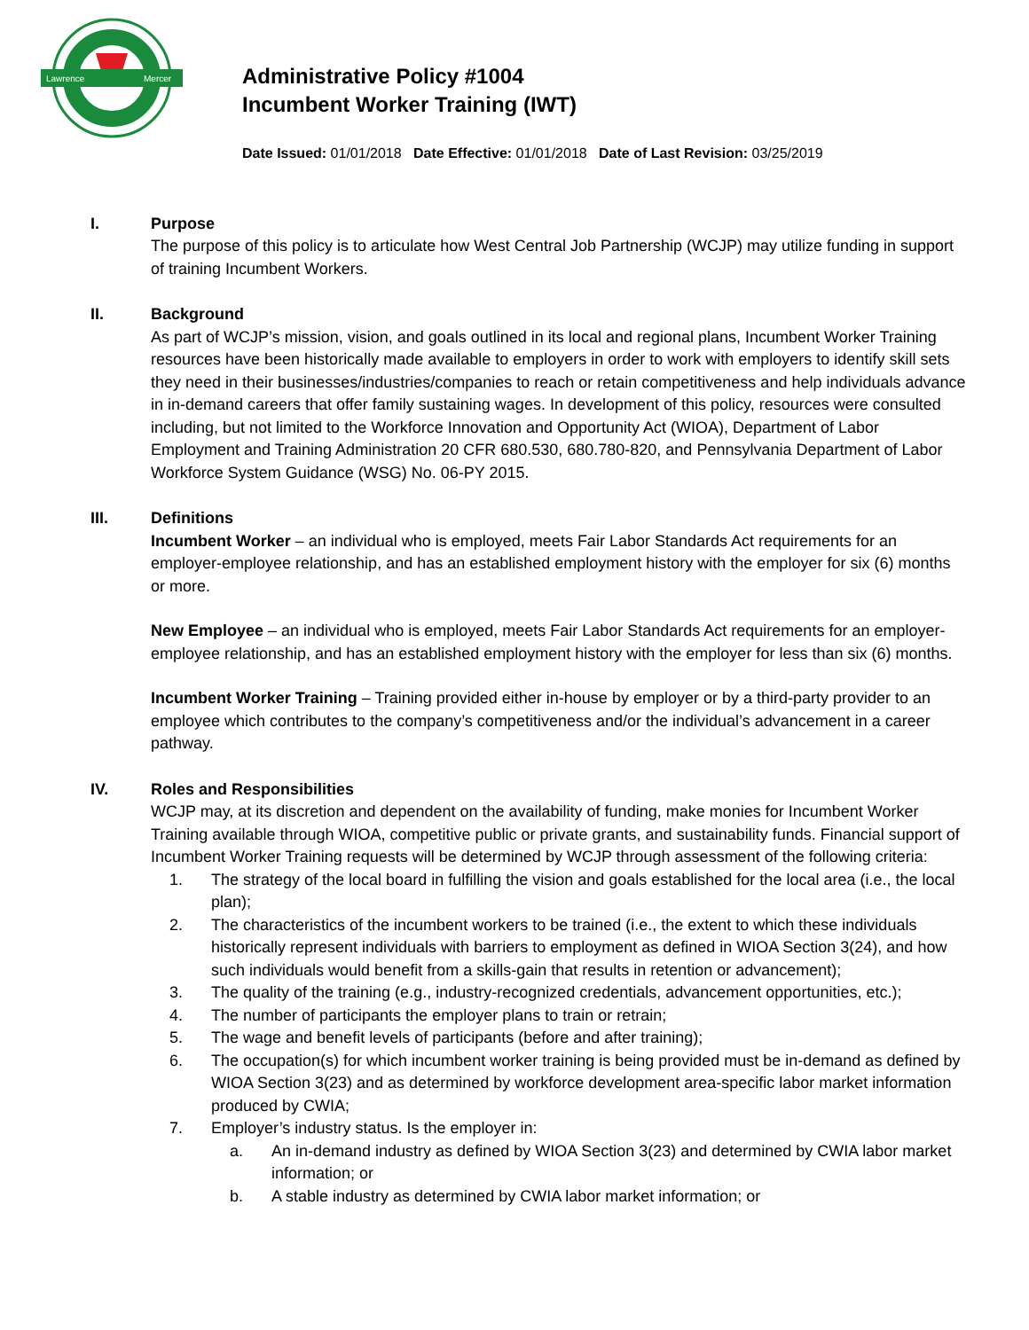Lawrence
Mercer
Administrative Policy #1004
Incumbent Worker Training (IWT)
Date Issued: 01/01/2018 Date Effective: 01/01/2018 Date of Last Revision: 03/25/2019
I. Purpose
The purpose of this policy is to articulate how West Central Job Partnership (WCJP) may utilize funding in support of training Incumbent Workers.
II. Background
As part of WCJP’s mission, vision, and goals outlined in its local and regional plans, Incumbent Worker Training resources have been historically made available to employers in order to work with employers to identify skill sets they need in their businesses/industries/companies to reach or retain competitiveness and help individuals advance in in-demand careers that offer family sustaining wages. In development of this policy, resources were consulted including, but not limited to the Workforce Innovation and Opportunity Act (WIOA), Department of Labor Employment and Training Administration 20 CFR 680.530, 680.780-820, and Pennsylvania Department of Labor Workforce System Guidance (WSG) No. 06-PY 2015.
III. Definitions
Incumbent Worker – an individual who is employed, meets Fair Labor Standards Act requirements for an employer-employee relationship, and has an established employment history with the employer for six (6) months or more.
New Employee – an individual who is employed, meets Fair Labor Standards Act requirements for an employer-employee relationship, and has an established employment history with the employer for less than six (6) months.
Incumbent Worker Training – Training provided either in-house by employer or by a third-party provider to an employee which contributes to the company’s competitiveness and/or the individual’s advancement in a career pathway.
IV. Roles and Responsibilities
WCJP may, at its discretion and dependent on the availability of funding, make monies for Incumbent Worker Training available through WIOA, competitive public or private grants, and sustainability funds. Financial support of Incumbent Worker Training requests will be determined by WCJP through assessment of the following criteria:
1. The strategy of the local board in fulfilling the vision and goals established for the local area (i.e., the local plan);
2. The characteristics of the incumbent workers to be trained (i.e., the extent to which these individuals historically represent individuals with barriers to employment as defined in WIOA Section 3(24), and how such individuals would benefit from a skills-gain that results in retention or advancement);
3. The quality of the training (e.g., industry-recognized credentials, advancement opportunities, etc.);
4. The number of participants the employer plans to train or retrain;
5. The wage and benefit levels of participants (before and after training);
6. The occupation(s) for which incumbent worker training is being provided must be in-demand as defined by WIOA Section 3(23) and as determined by workforce development area-specific labor market information produced by CWIA;
7. Employer’s industry status. Is the employer in:
a. An in-demand industry as defined by WIOA Section 3(23) and determined by CWIA labor market information; or
b. A stable industry as determined by CWIA labor market information; or